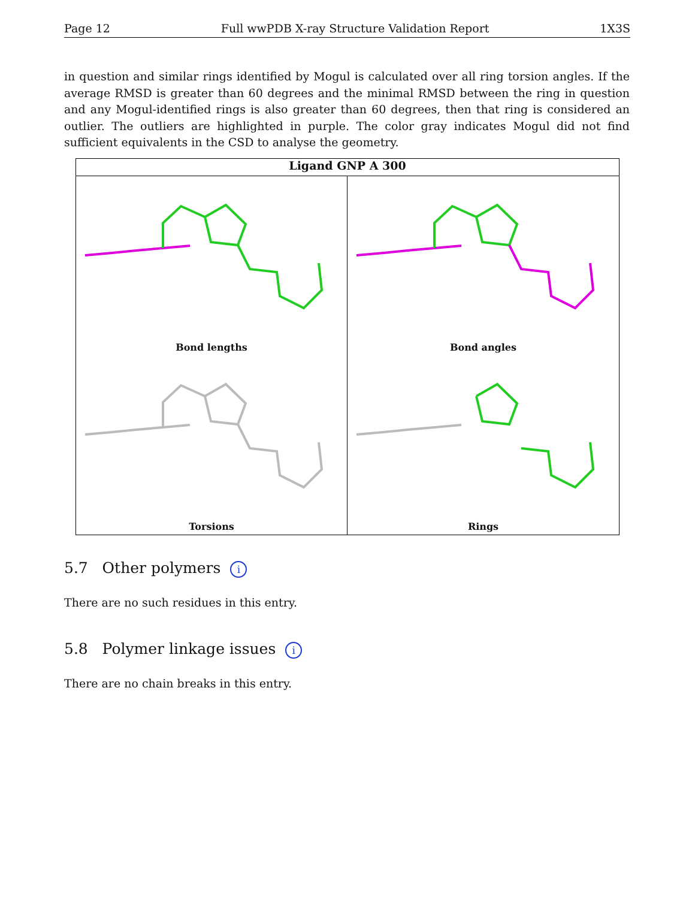Page 12 Full wwPDB X-ray Structure Validation Report 1X3S
in question and similar rings identified by Mogul is calculated over all ring torsion angles. If the average RMSD is greater than 60 degrees and the minimal RMSD between the ring in question and any Mogul-identified rings is also greater than 60 degrees, then that ring is considered an outlier. The outliers are highlighted in purple. The color gray indicates Mogul did not find sufficient equivalents in the CSD to analyse the geometry.
Ligand GNP A 300
Bond lengths
Bond angles
Torsions
Rings
5.7 Other polymers i
There are no such residues in this entry.
5.8 Polymer linkage issues i
There are no chain breaks in this entry.